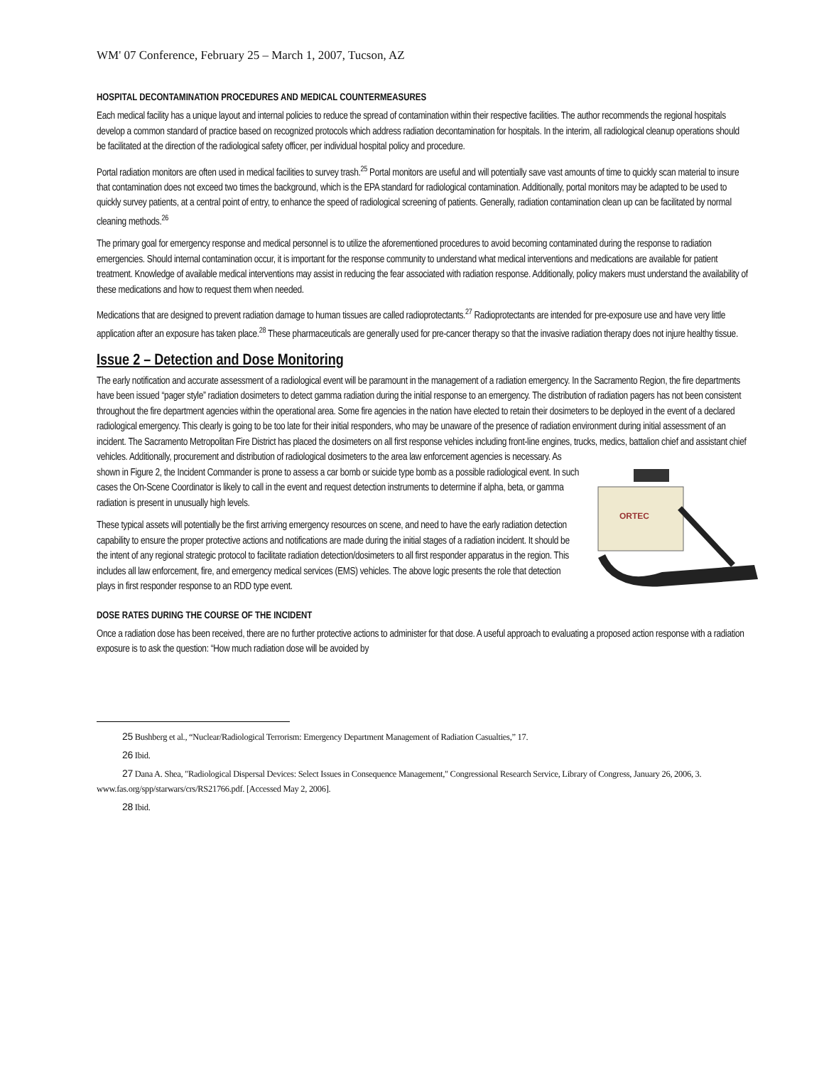WM' 07 Conference, February 25 – March 1, 2007, Tucson, AZ
HOSPITAL DECONTAMINATION PROCEDURES AND MEDICAL COUNTERMEASURES
Each medical facility has a unique layout and internal policies to reduce the spread of contamination within their respective facilities. The author recommends the regional hospitals develop a common standard of practice based on recognized protocols which address radiation decontamination for hospitals. In the interim, all radiological cleanup operations should be facilitated at the direction of the radiological safety officer, per individual hospital policy and procedure.
Portal radiation monitors are often used in medical facilities to survey trash.<sup>25</sup> Portal monitors are useful and will potentially save vast amounts of time to quickly scan material to insure that contamination does not exceed two times the background, which is the EPA standard for radiological contamination. Additionally, portal monitors may be adapted to be used to quickly survey patients, at a central point of entry, to enhance the speed of radiological screening of patients. Generally, radiation contamination clean up can be facilitated by normal cleaning methods.<sup>26</sup>
The primary goal for emergency response and medical personnel is to utilize the aforementioned procedures to avoid becoming contaminated during the response to radiation emergencies. Should internal contamination occur, it is important for the response community to understand what medical interventions and medications are available for patient treatment. Knowledge of available medical interventions may assist in reducing the fear associated with radiation response. Additionally, policy makers must understand the availability of these medications and how to request them when needed.
Medications that are designed to prevent radiation damage to human tissues are called radioprotectants.<sup>27</sup> Radioprotectants are intended for pre-exposure use and have very little application after an exposure has taken place.<sup>28</sup> These pharmaceuticals are generally used for pre-cancer therapy so that the invasive radiation therapy does not injure healthy tissue.
Issue 2 – Detection and Dose Monitoring
The early notification and accurate assessment of a radiological event will be paramount in the management of a radiation emergency. In the Sacramento Region, the fire departments have been issued “pager style” radiation dosimeters to detect gamma radiation during the initial response to an emergency. The distribution of radiation pagers has not been consistent throughout the fire department agencies within the operational area. Some fire agencies in the nation have elected to retain their dosimeters to be deployed in the event of a declared radiological emergency. This clearly is going to be too late for their initial responders, who may be unaware of the presence of radiation environment during initial assessment of an incident. The Sacramento Metropolitan Fire District has placed the dosimeters on all first response vehicles including front-line engines, trucks, medics, battalion chief and assistant chief vehicles. Additionally, procurement and distribution of radiological dosimeters to the area law enforcement agencies is necessary. As
ORTEC
shown in Figure 2, the Incident Commander is prone to assess a car bomb or suicide type bomb as a possible radiological event. In such cases the On-Scene Coordinator is likely to call in the event and request detection instruments to determine if alpha, beta, or gamma radiation is present in unusually high levels.
These typical assets will potentially be the first arriving emergency resources on scene, and need to have the early radiation detection capability to ensure the proper protective actions and notifications are made during the initial stages of a radiation incident. It should be the intent of any regional strategic protocol to facilitate radiation detection/dosimeters to all first responder apparatus in the region. This includes all law enforcement, fire, and emergency medical services (EMS) vehicles. The above logic presents the role that detection plays in first responder response to an RDD type event.
DOSE RATES DURING THE COURSE OF THE INCIDENT
Once a radiation dose has been received, there are no further protective actions to administer for that dose. A useful approach to evaluating a proposed action response with a radiation exposure is to ask the question: “How much radiation dose will be avoided by
25 Bushberg et al., “Nuclear/Radiological Terrorism: Emergency Department Management of Radiation Casualties,” 17.
26 Ibid.
27 Dana A. Shea, "Radiological Dispersal Devices: Select Issues in Consequence Management," Congressional Research Service, Library of Congress, January 26, 2006, 3. www.fas.org/spp/starwars/crs/RS21766.pdf. [Accessed May 2, 2006].
28 Ibid.